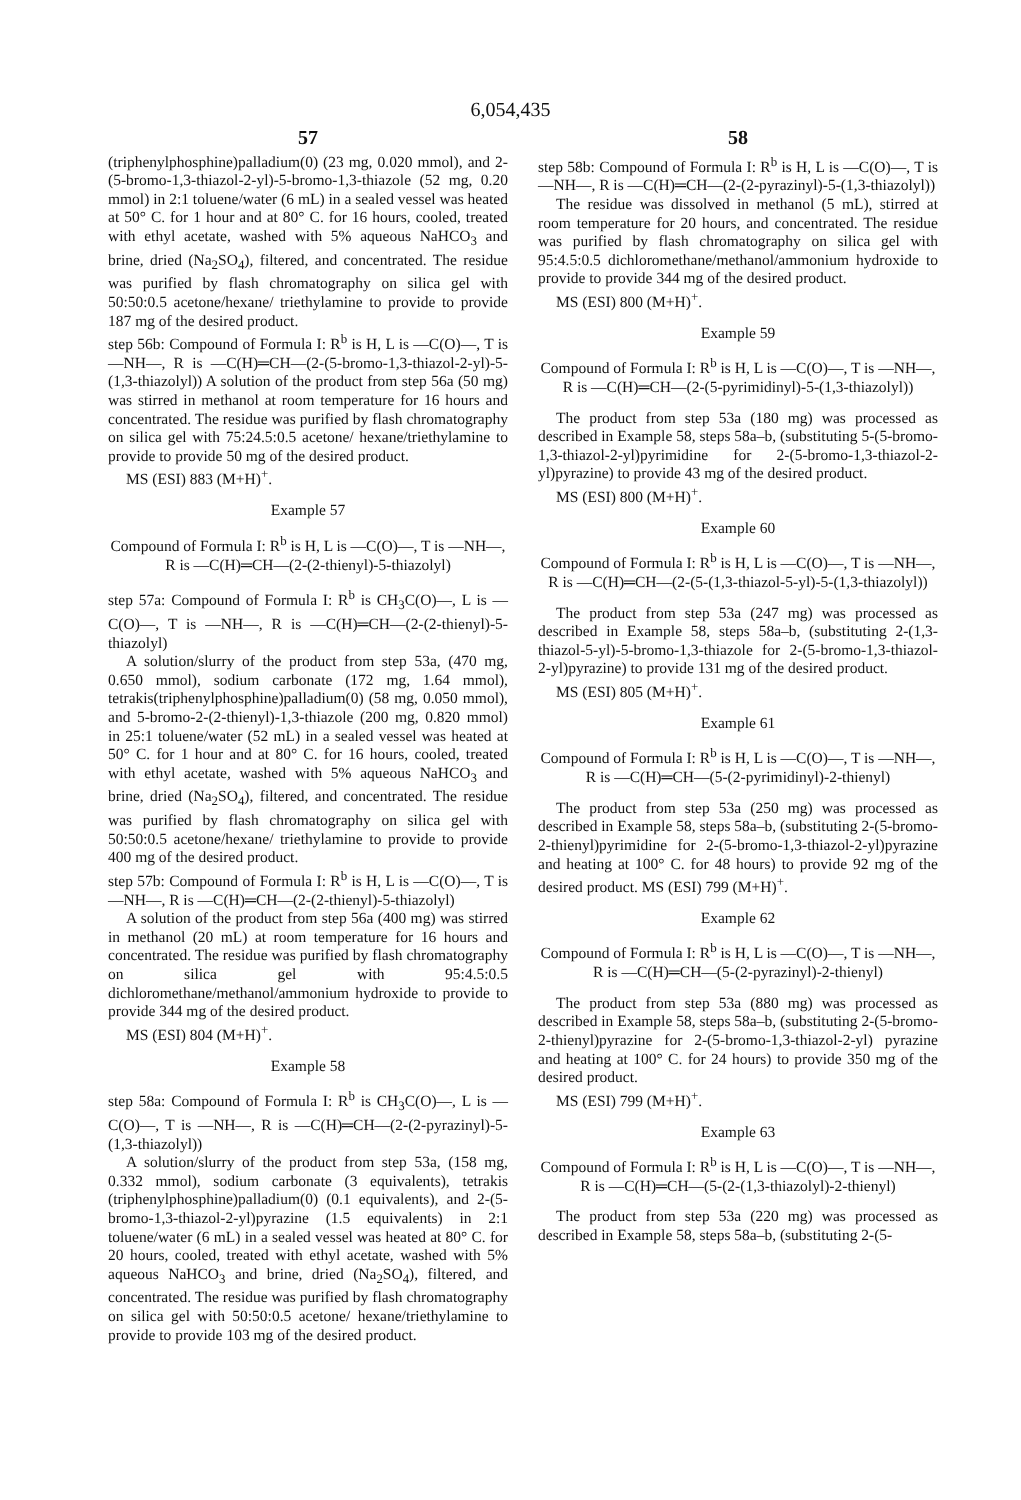6,054,435
57
(triphenylphosphine)palladium(0) (23 mg, 0.020 mmol), and 2-(5-bromo-1,3-thiazol-2-yl)-5-bromo-1,3-thiazole (52 mg, 0.20 mmol) in 2:1 toluene/water (6 mL) in a sealed vessel was heated at 50° C. for 1 hour and at 80° C. for 16 hours, cooled, treated with ethyl acetate, washed with 5% aqueous NaHCO<sub>3</sub> and brine, dried (Na<sub>2</sub>SO<sub>4</sub>), filtered, and concentrated. The residue was purified by flash chromatography on silica gel with 50:50:0.5 acetone/hexane/ triethylamine to provide to provide 187 mg of the desired product.
step 56b: Compound of Formula I: R<sup>b</sup> is H, L is —C(O)—, T is —NH—, R is —C(H)═CH—(2-(5-bromo-1,3-thiazol-2-yl)-5-(1,3-thiazolyl)) A solution of the product from step 56a (50 mg) was stirred in methanol at room temperature for 16 hours and concentrated. The residue was purified by flash chromatography on silica gel with 75:24.5:0.5 acetone/ hexane/triethylamine to provide to provide 50 mg of the desired product.
MS (ESI) 883 (M+H)<sup>+</sup>.
Example 57
Compound of Formula I: R<sup>b</sup> is H, L is —C(O)—, T is —NH—, R is —C(H)═CH—(2-(2-thienyl)-5-thiazolyl)
step 57a: Compound of Formula I: R<sup>b</sup> is CH<sub>3</sub>C(O)—, L is —C(O)—, T is —NH—, R is —C(H)═CH—(2-(2-thienyl)-5-thiazolyl)
A solution/slurry of the product from step 53a, (470 mg, 0.650 mmol), sodium carbonate (172 mg, 1.64 mmol), tetrakis(triphenylphosphine)palladium(0) (58 mg, 0.050 mmol), and 5-bromo-2-(2-thienyl)-1,3-thiazole (200 mg, 0.820 mmol) in 25:1 toluene/water (52 mL) in a sealed vessel was heated at 50° C. for 1 hour and at 80° C. for 16 hours, cooled, treated with ethyl acetate, washed with 5% aqueous NaHCO<sub>3</sub> and brine, dried (Na<sub>2</sub>SO<sub>4</sub>), filtered, and concentrated. The residue was purified by flash chromatography on silica gel with 50:50:0.5 acetone/hexane/ triethylamine to provide to provide 400 mg of the desired product.
step 57b: Compound of Formula I: R<sup>b</sup> is H, L is —C(O)—, T is —NH—, R is —C(H)═CH—(2-(2-thienyl)-5-thiazolyl)
A solution of the product from step 56a (400 mg) was stirred in methanol (20 mL) at room temperature for 16 hours and concentrated. The residue was purified by flash chromatography on silica gel with 95:4.5:0.5 dichloromethane/methanol/ammonium hydroxide to provide to provide 344 mg of the desired product.
MS (ESI) 804 (M+H)<sup>+</sup>.
Example 58
step 58a: Compound of Formula I: R<sup>b</sup> is CH<sub>3</sub>C(O)—, L is —C(O)—, T is —NH—, R is —C(H)═CH—(2-(2-pyrazinyl)-5-(1,3-thiazolyl))
A solution/slurry of the product from step 53a, (158 mg, 0.332 mmol), sodium carbonate (3 equivalents), tetrakis (triphenylphosphine)palladium(0) (0.1 equivalents), and 2-(5-bromo-1,3-thiazol-2-yl)pyrazine (1.5 equivalents) in 2:1 toluene/water (6 mL) in a sealed vessel was heated at 80° C. for 20 hours, cooled, treated with ethyl acetate, washed with 5% aqueous NaHCO<sub>3</sub> and brine, dried (Na<sub>2</sub>SO<sub>4</sub>), filtered, and concentrated. The residue was purified by flash chromatography on silica gel with 50:50:0.5 acetone/ hexane/triethylamine to provide to provide 103 mg of the desired product.
58
step 58b: Compound of Formula I: R<sup>b</sup> is H, L is —C(O)—, T is —NH—, R is —C(H)═CH—(2-(2-pyrazinyl)-5-(1,3-thiazolyl))
The residue was dissolved in methanol (5 mL), stirred at room temperature for 20 hours, and concentrated. The residue was purified by flash chromatography on silica gel with 95:4.5:0.5 dichloromethane/methanol/ammonium hydroxide to provide to provide 344 mg of the desired product.
MS (ESI) 800 (M+H)<sup>+</sup>.
Example 59
Compound of Formula I: R<sup>b</sup> is H, L is —C(O)—, T is —NH—, R is —C(H)═CH—(2-(5-pyrimidinyl)-5-(1,3-thiazolyl))
The product from step 53a (180 mg) was processed as described in Example 58, steps 58a–b, (substituting 5-(5-bromo-1,3-thiazol-2-yl)pyrimidine for 2-(5-bromo-1,3-thiazol-2-yl)pyrazine) to provide 43 mg of the desired product.
MS (ESI) 800 (M+H)<sup>+</sup>.
Example 60
Compound of Formula I: R<sup>b</sup> is H, L is —C(O)—, T is —NH—, R is —C(H)═CH—(2-(5-(1,3-thiazol-5-yl)-5-(1,3-thiazolyl))
The product from step 53a (247 mg) was processed as described in Example 58, steps 58a–b, (substituting 2-(1,3-thiazol-5-yl)-5-bromo-1,3-thiazole for 2-(5-bromo-1,3-thiazol-2-yl)pyrazine) to provide 131 mg of the desired product.
MS (ESI) 805 (M+H)<sup>+</sup>.
Example 61
Compound of Formula I: R<sup>b</sup> is H, L is —C(O)—, T is —NH—, R is —C(H)═CH—(5-(2-pyrimidinyl)-2-thienyl)
The product from step 53a (250 mg) was processed as described in Example 58, steps 58a–b, (substituting 2-(5-bromo-2-thienyl)pyrimidine for 2-(5-bromo-1,3-thiazol-2-yl)pyrazine and heating at 100° C. for 48 hours) to provide 92 mg of the desired product. MS (ESI) 799 (M+H)<sup>+</sup>.
Example 62
Compound of Formula I: R<sup>b</sup> is H, L is —C(O)—, T is —NH—, R is —C(H)═CH—(5-(2-pyrazinyl)-2-thienyl)
The product from step 53a (880 mg) was processed as described in Example 58, steps 58a–b, (substituting 2-(5-bromo-2-thienyl)pyrazine for 2-(5-bromo-1,3-thiazol-2-yl) pyrazine and heating at 100° C. for 24 hours) to provide 350 mg of the desired product.
MS (ESI) 799 (M+H)<sup>+</sup>.
Example 63
Compound of Formula I: R<sup>b</sup> is H, L is —C(O)—, T is —NH—, R is —C(H)═CH—(5-(2-(1,3-thiazolyl)-2-thienyl)
The product from step 53a (220 mg) was processed as described in Example 58, steps 58a–b, (substituting 2-(5-